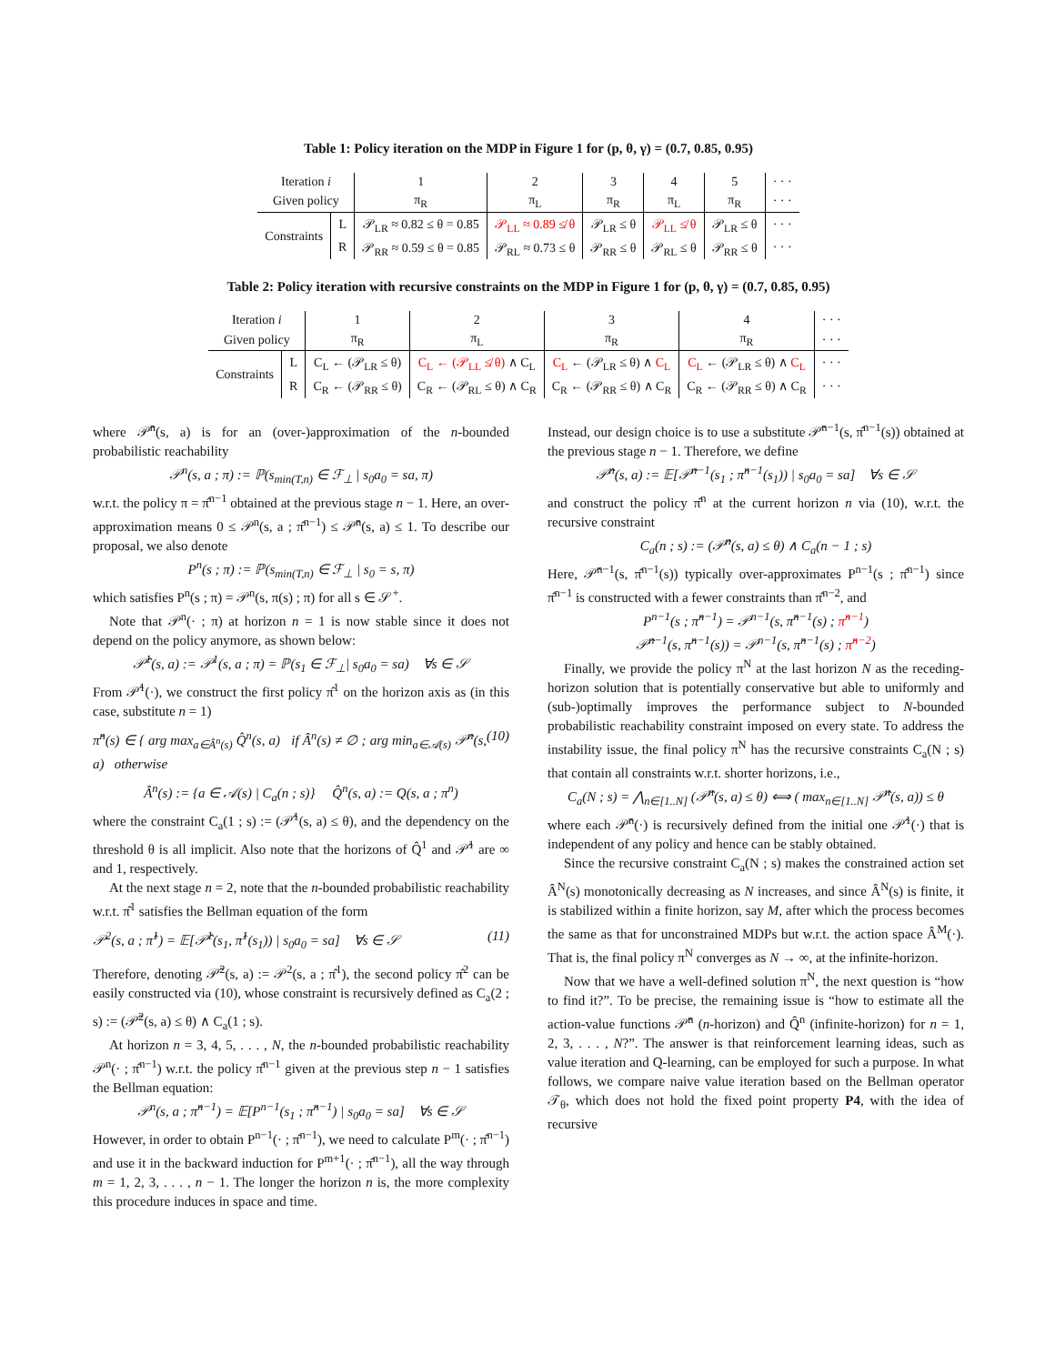Table 1: Policy iteration on the MDP in Figure 1 for (p, θ, γ) = (0.7, 0.85, 0.95)
| Iteration i | | 1 | 2 | 3 | 4 | 5 | · · · |
| --- | --- | --- | --- | --- | --- | --- | --- |
| Given policy | | π<sub>R</sub> | π<sub>L</sub> | π<sub>R</sub> | π<sub>L</sub> | π<sub>R</sub> | · · · |
| Constraints | L | 𝒫<sub>LR</sub> ≈ 0.82 ≤ θ = 0.85 | 𝒫<sub>LL</sub> ≈ 0.89 ≰ θ | 𝒫<sub>LR</sub> ≤ θ | 𝒫<sub>LL</sub> ≰ θ | 𝒫<sub>LR</sub> ≤ θ | · · · |
| | R | 𝒫<sub>RR</sub> ≈ 0.59 ≤ θ = 0.85 | 𝒫<sub>RL</sub> ≈ 0.73 ≤ θ | 𝒫<sub>RR</sub> ≤ θ | 𝒫<sub>RL</sub> ≤ θ | 𝒫<sub>RR</sub> ≤ θ | · · · |
Table 2: Policy iteration with recursive constraints on the MDP in Figure 1 for (p, θ, γ) = (0.7, 0.85, 0.95)
| Iteration i | | 1 | 2 | 3 | 4 | · · · |
| --- | --- | --- | --- | --- | --- | --- |
| Given policy | | π<sub>R</sub> | π<sub>L</sub> | π<sub>R</sub> | π<sub>R</sub> | · · · |
| Constraints | L | C<sub>L</sub> ← (𝒫<sub>LR</sub> ≤ θ) | C<sub>L</sub> ← (𝒫<sub>LL</sub> ≰ θ) ∧ C<sub>L</sub> | C<sub>L</sub> ← (𝒫<sub>LR</sub> ≤ θ) ∧ C<sub>L</sub> | C<sub>L</sub> ← (𝒫<sub>LR</sub> ≤ θ) ∧ C<sub>L</sub> | · · · |
| | R | C<sub>R</sub> ← (𝒫<sub>RR</sub> ≤ θ) | C<sub>R</sub> ← (𝒫<sub>RL</sub> ≤ θ) ∧ C<sub>R</sub> | C<sub>R</sub> ← (𝒫<sub>RR</sub> ≤ θ) ∧ C<sub>R</sub> | C<sub>R</sub> ← (𝒫<sub>RR</sub> ≤ θ) ∧ C<sub>R</sub> | · · · |
where 𝒫̂<sup>n</sup>(s, a) is for an (over-)approximation of the n-bounded probabilistic reachability
𝒫<sup>n</sup>(s, a ; π) := ℙ(s<sub>min(T,n)</sub> ∈ ℱ<sub>⊥</sub> | s<sub>0</sub>a<sub>0</sub> = sa, π)
w.r.t. the policy π = π̂<sup>n−1</sup> obtained at the previous stage n − 1. Here, an over-approximation means 0 ≤ 𝒫<sup>n</sup>(s, a ; π̂<sup>n−1</sup>) ≤ 𝒫̂<sup>n</sup>(s, a) ≤ 1. To describe our proposal, we also denote
P<sup>n</sup>(s ; π) := ℙ(s<sub>min(T,n)</sub> ∈ ℱ<sub>⊥</sub> | s<sub>0</sub> = s, π)
which satisfies P<sup>n</sup>(s ; π) = 𝒫<sup>n</sup>(s, π(s) ; π) for all s ∈ 𝒮<sup>+</sup>.
Note that 𝒫<sup>n</sup>(· ; π) at horizon n = 1 is now stable since it does not depend on the policy anymore, as shown below:
𝒫̂<sup>1</sup>(s, a) := 𝒫<sup>1</sup>(s, a ; π) = ℙ(s<sub>1</sub> ∈ ℱ<sub>⊥</sub>| s<sub>0</sub>a<sub>0</sub> = sa) ∀s ∈ 𝒮
From 𝒫̂<sup>1</sup>(·), we construct the first policy π̂<sup>1</sup> on the horizon axis as (in this case, substitute n = 1)
π̂<sup>n</sup>(s) ∈ { arg max<sub>a∈Â<sup>n</sup>(s)</sub> Q̂<sup>n</sup>(s, a) if Â<sup>n</sup>(s) ≠ ∅ ; arg min<sub>a∈𝒜(s)</sub> 𝒫̂<sup>n</sup>(s, a) otherwise (10)
Â<sup>n</sup>(s) := {a ∈ 𝒜(s) | C<sub>a</sub>(n ; s)} Q̂<sup>n</sup>(s, a) := Q(s, a ; π<sup>n</sup>)
where the constraint C<sub>a</sub>(1 ; s) := (𝒫̂<sup>1</sup>(s, a) ≤ θ), and the dependency on the threshold θ is all implicit. Also note that the horizons of Q̂<sup>1</sup> and 𝒫̂<sup>1</sup> are ∞ and 1, respectively.
At the next stage n = 2, note that the n-bounded probabilistic reachability w.r.t. π̂<sup>1</sup> satisfies the Bellman equation of the form
𝒫<sup>2</sup>(s, a ; π̂<sup>1</sup>) = 𝔼[𝒫̂<sup>1</sup>(s<sub>1</sub>, π̂<sup>1</sup>(s<sub>1</sub>)) | s<sub>0</sub>a<sub>0</sub> = sa] ∀s ∈ 𝒮 (11)
Therefore, denoting 𝒫̂<sup>2</sup>(s, a) := 𝒫<sup>2</sup>(s, a ; π̂<sup>1</sup>), the second policy π̂<sup>2</sup> can be easily constructed via (10), whose constraint is recursively defined as C<sub>a</sub>(2 ; s) := (𝒫̂<sup>2</sup>(s, a) ≤ θ) ∧ C<sub>a</sub>(1 ; s).
At horizon n = 3, 4, 5, . . . , N, the n-bounded probabilistic reachability 𝒫<sup>n</sup>(· ; π̂<sup>n−1</sup>) w.r.t. the policy π̂<sup>n−1</sup> given at the previous step n − 1 satisfies the Bellman equation:
𝒫<sup>n</sup>(s, a ; π̂<sup>n−1</sup>) = 𝔼[P<sup>n−1</sup>(s<sub>1</sub> ; π̂<sup>n−1</sup>) | s<sub>0</sub>a<sub>0</sub> = sa] ∀s ∈ 𝒮
However, in order to obtain P<sup>n−1</sup>(· ; π̂<sup>n−1</sup>), we need to calculate P<sup>m</sup>(· ; π̂<sup>n−1</sup>) and use it in the backward induction for P<sup>m+1</sup>(· ; π̂<sup>n−1</sup>), all the way through m = 1, 2, 3, . . . , n − 1. The longer the horizon n is, the more complexity this procedure induces in space and time.
Instead, our design choice is to use a substitute 𝒫̂<sup>n−1</sup>(s, π̂<sup>n−1</sup>(s)) obtained at the previous stage n − 1. Therefore, we define
𝒫̂<sup>n</sup>(s, a) := 𝔼[𝒫̂<sup>n−1</sup>(s<sub>1</sub> ; π̂<sup>n−1</sup>(s<sub>1</sub>)) | s<sub>0</sub>a<sub>0</sub> = sa] ∀s ∈ 𝒮
and construct the policy π̂<sup>n</sup> at the current horizon n via (10), w.r.t. the recursive constraint
C<sub>a</sub>(n ; s) := (𝒫̂<sup>n</sup>(s, a) ≤ θ) ∧ C<sub>a</sub>(n − 1 ; s)
Here, 𝒫̂<sup>n−1</sup>(s, π̂<sup>n−1</sup>(s)) typically over-approximates P<sup>n−1</sup>(s ; π̂<sup>n−1</sup>) since π̂<sup>n−1</sup> is constructed with a fewer constraints than π̂<sup>n−2</sup>, and
P<sup>n−1</sup>(s ; π̂<sup>n−1</sup>) = 𝒫<sup>n−1</sup>(s, π̂<sup>n−1</sup>(s) ; π̂<sup>n−1</sup>)
𝒫̂<sup>n−1</sup>(s, π̂<sup>n−1</sup>(s)) = 𝒫<sup>n−1</sup>(s, π̂<sup>n−1</sup>(s) ; π̂<sup>n−2</sup>)
Finally, we provide the policy π<sup>N</sup> at the last horizon N as the receding-horizon solution that is potentially conservative but able to uniformly and (sub-)optimally improves the performance subject to N-bounded probabilistic reachability constraint imposed on every state. To address the instability issue, the final policy π<sup>N</sup> has the recursive constraints C<sub>a</sub>(N ; s) that contain all constraints w.r.t. shorter horizons, i.e.,
C<sub>a</sub>(N ; s) = ⋀<sub>n∈[1..N]</sub> (𝒫̂<sup>n</sup>(s, a) ≤ θ) ⟺ ( max<sub>n∈[1..N]</sub> 𝒫̂<sup>n</sup>(s, a)) ≤ θ
where each 𝒫̂<sup>n</sup>(·) is recursively defined from the initial one 𝒫̂<sup>1</sup>(·) that is independent of any policy and hence can be stably obtained.
Since the recursive constraint C<sub>a</sub>(N ; s) makes the constrained action set Â<sup>N</sup>(s) monotonically decreasing as N increases, and since Â<sup>N</sup>(s) is finite, it is stabilized within a finite horizon, say M, after which the process becomes the same as that for unconstrained MDPs but w.r.t. the action space Â<sup>M</sup>(·). That is, the final policy π<sup>N</sup> converges as N → ∞, at the infinite-horizon.
Now that we have a well-defined solution π<sup>N</sup>, the next question is “how to find it?”. To be precise, the remaining issue is “how to estimate all the action-value functions 𝒫̂<sup>n</sup> (n-horizon) and Q̂<sup>n</sup> (infinite-horizon) for n = 1, 2, 3, . . . , N?”. The answer is that reinforcement learning ideas, such as value iteration and Q-learning, can be employed for such a purpose. In what follows, we compare naive value iteration based on the Bellman operator 𝒯<sub>θ</sub>, which does not hold the fixed point property P4, with the idea of recursive